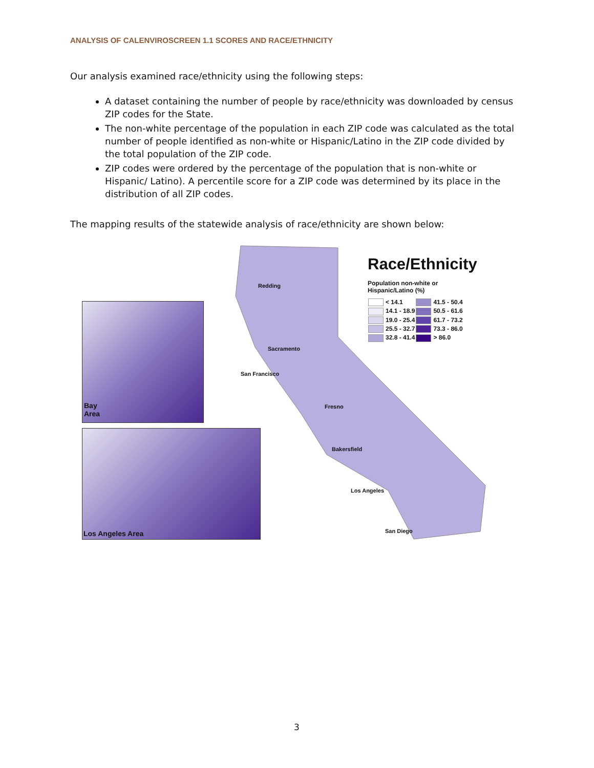ANALYSIS OF CALENVIROSCREEN 1.1 SCORES AND RACE/ETHNICITY
Our analysis examined race/ethnicity using the following steps:
A dataset containing the number of people by race/ethnicity was downloaded by census ZIP codes for the State.
The non-white percentage of the population in each ZIP code was calculated as the total number of people identified as non-white or Hispanic/Latino in the ZIP code divided by the total population of the ZIP code.
ZIP codes were ordered by the percentage of the population that is non-white or Hispanic/ Latino). A percentile score for a ZIP code was determined by its place in the distribution of all ZIP codes.
The mapping results of the statewide analysis of race/ethnicity are shown below:
Bay
Area
Los Angeles Area
Redding
Sacramento
San Francisco
Fresno
Bakersfield
Los Angeles
San Diego
Race/Ethnicity
Population non-white or
Hispanic/Latino (%)
| < 14.1 | 41.5 - 50.4 |
| 14.1 - 18.9 | 50.5 - 61.6 |
| 19.0 - 25.4 | 61.7 - 73.2 |
| 25.5 - 32.7 | 73.3 - 86.0 |
| 32.8 - 41.4 | > 86.0 |
3